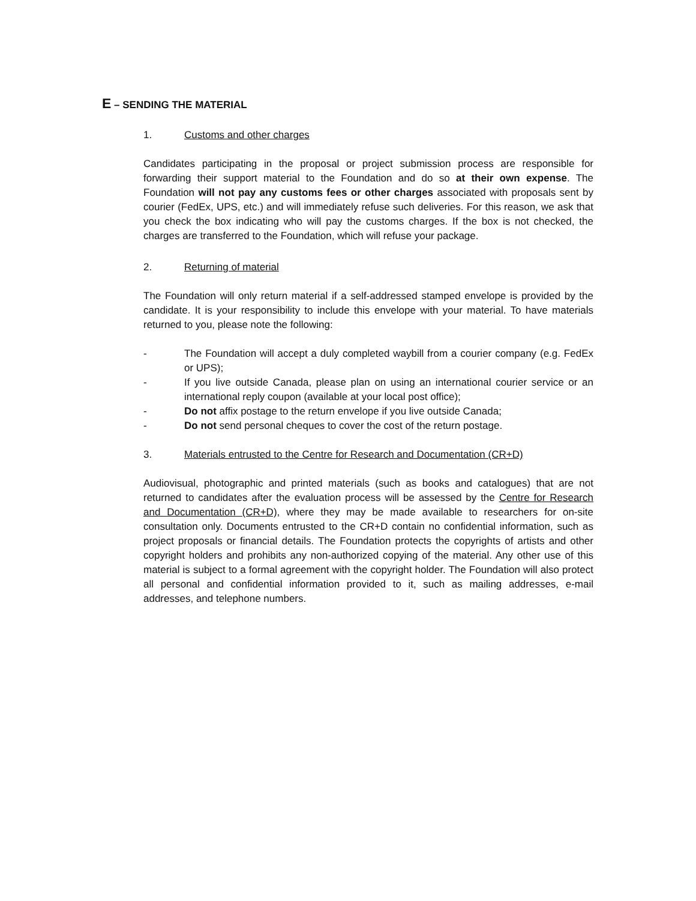E – SENDING THE MATERIAL
1. Customs and other charges
Candidates participating in the proposal or project submission process are responsible for forwarding their support material to the Foundation and do so at their own expense. The Foundation will not pay any customs fees or other charges associated with proposals sent by courier (FedEx, UPS, etc.) and will immediately refuse such deliveries. For this reason, we ask that you check the box indicating who will pay the customs charges. If the box is not checked, the charges are transferred to the Foundation, which will refuse your package.
2. Returning of material
The Foundation will only return material if a self-addressed stamped envelope is provided by the candidate. It is your responsibility to include this envelope with your material. To have materials returned to you, please note the following:
- The Foundation will accept a duly completed waybill from a courier company (e.g. FedEx or UPS);
- If you live outside Canada, please plan on using an international courier service or an international reply coupon (available at your local post office);
- Do not affix postage to the return envelope if you live outside Canada;
- Do not send personal cheques to cover the cost of the return postage.
3. Materials entrusted to the Centre for Research and Documentation (CR+D)
Audiovisual, photographic and printed materials (such as books and catalogues) that are not returned to candidates after the evaluation process will be assessed by the Centre for Research and Documentation (CR+D), where they may be made available to researchers for on-site consultation only. Documents entrusted to the CR+D contain no confidential information, such as project proposals or financial details. The Foundation protects the copyrights of artists and other copyright holders and prohibits any non-authorized copying of the material. Any other use of this material is subject to a formal agreement with the copyright holder. The Foundation will also protect all personal and confidential information provided to it, such as mailing addresses, e-mail addresses, and telephone numbers.